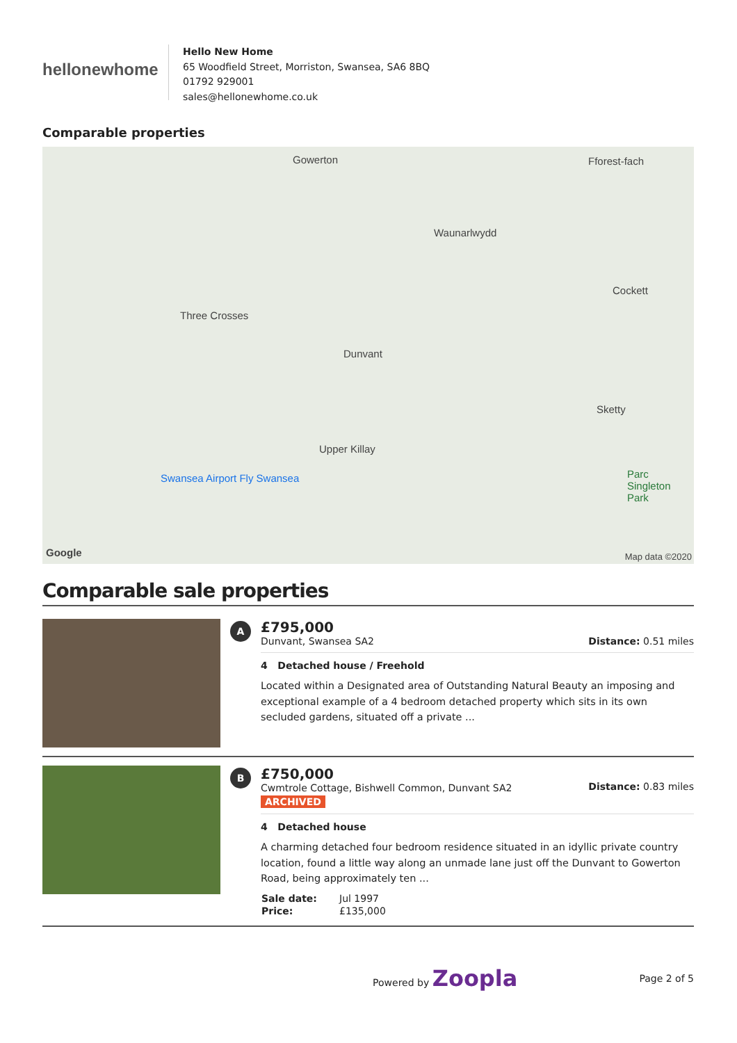hellonewhome
Hello New Home
65 Woodfield Street, Morriston, Swansea, SA6 8BQ
01792 929001
sales@hellonewhome.co.uk
Comparable properties
Gowerton Fforest-fach
Waunarlwydd
Cockett
Three Crosses
Dunvant
Sketty
Upper Killay
Swansea Airport Fly Swansea Parc Singleton Park
Google Map data ©2020
Comparable sale properties
A
£795,000
Dunvant, Swansea SA2
Distance: 0.51 miles
4 Detached house / Freehold
Located within a Designated area of Outstanding Natural Beauty an imposing and exceptional example of a 4 bedroom detached property which sits in its own secluded gardens, situated off a private ...
B
£750,000
Cwmtrole Cottage, Bishwell Common, Dunvant SA2
ARCHIVED
Distance: 0.83 miles
4 Detached house
A charming detached four bedroom residence situated in an idyllic private country location, found a little way along an unmade lane just off the Dunvant to Gowerton Road, being approximately ten ...
| Sale date: | Jul 1997 |
| Price: | £135,000 |
Powered by Zoopla
Page 2 of 5